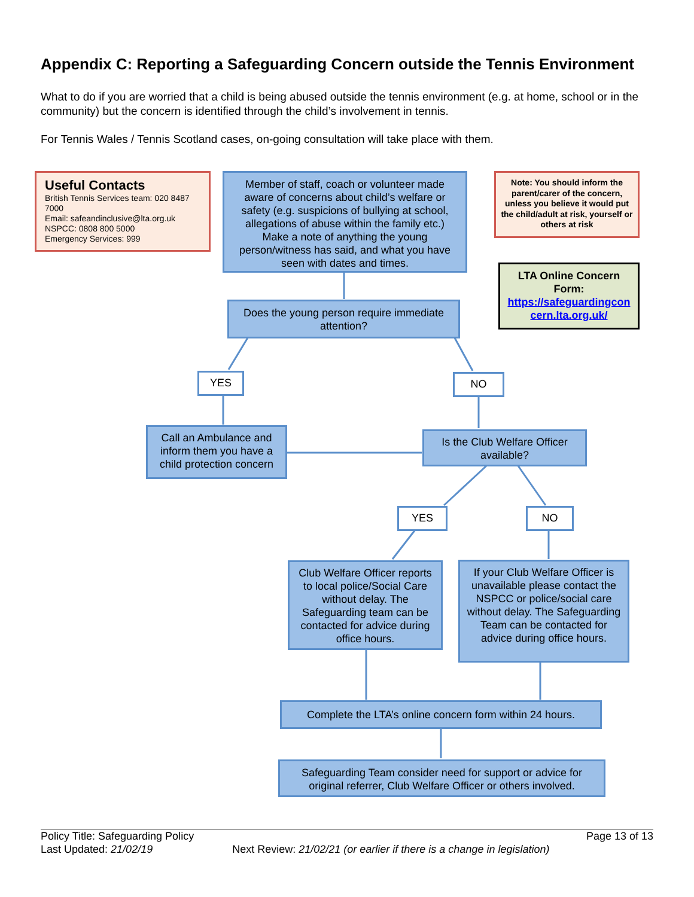Appendix C: Reporting a Safeguarding Concern outside the Tennis Environment
What to do if you are worried that a child is being abused outside the tennis environment (e.g. at home, school or in the community) but the concern is identified through the child’s involvement in tennis.
For Tennis Wales / Tennis Scotland cases, on-going consultation will take place with them.
Useful Contacts
British Tennis Services team: 020 8487 7000
Email: safeandinclusive@lta.org.uk
NSPCC: 0808 800 5000
Emergency Services: 999
Member of staff, coach or volunteer made aware of concerns about child’s welfare or safety (e.g. suspicions of bullying at school, allegations of abuse within the family etc.) Make a note of anything the young person/witness has said, and what you have seen with dates and times.
Note: You should inform the parent/carer of the concern, unless you believe it would put the child/adult at risk, yourself or others at risk
LTA Online Concern Form:
https://safeguardingconcern.lta.org.uk/
Does the young person require immediate attention?
YES NO
Call an Ambulance and inform them you have a child protection concern
Is the Club Welfare Officer available?
YES NO
Club Welfare Officer reports to local police/Social Care without delay. The Safeguarding team can be contacted for advice during office hours.
If your Club Welfare Officer is unavailable please contact the NSPCC or police/social care without delay. The Safeguarding Team can be contacted for advice during office hours.
Complete the LTA’s online concern form within 24 hours.
Safeguarding Team consider need for support or advice for original referrer, Club Welfare Officer or others involved.
Policy Title: Safeguarding Policy Page 13 of 13
Last Updated: 21/02/19 Next Review: 21/02/21 (or earlier if there is a change in legislation)